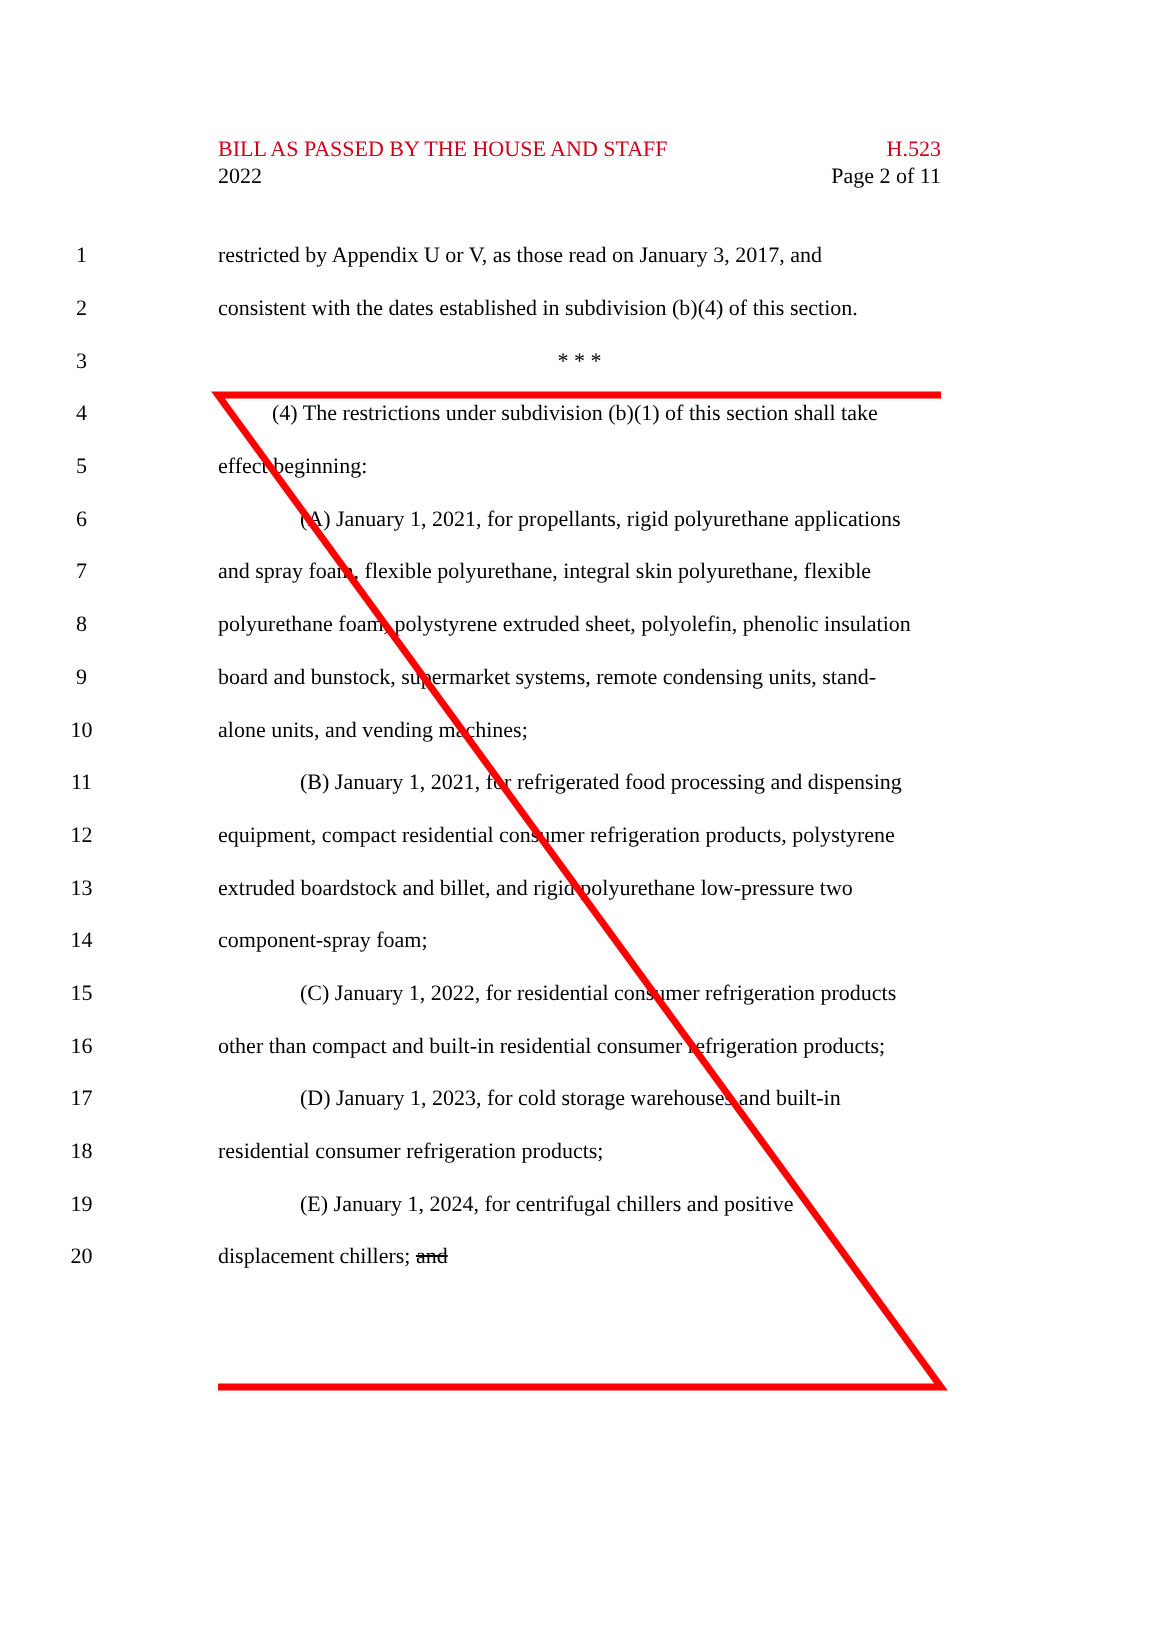BILL AS PASSED BY THE HOUSE AND STAFF
2022
H.523
Page 2 of 11
1 restricted by Appendix U or V, as those read on January 3, 2017, and
2 consistent with the dates established in subdivision (b)(4) of this section.
3 * * *
4 (4) The restrictions under subdivision (b)(1) of this section shall take
5 effect beginning:
6 (A) January 1, 2021, for propellants, rigid polyurethane applications
7 and spray foam, flexible polyurethane, integral skin polyurethane, flexible
8 polyurethane foam, polystyrene extruded sheet, polyolefin, phenolic insulation
9 board and bunstock, supermarket systems, remote condensing units, stand-
10 alone units, and vending machines;
11 (B) January 1, 2021, for refrigerated food processing and dispensing
12 equipment, compact residential consumer refrigeration products, polystyrene
13 extruded boardstock and billet, and rigid polyurethane low-pressure two
14 component-spray foam;
15 (C) January 1, 2022, for residential consumer refrigeration products
16 other than compact and built-in residential consumer refrigeration products;
17 (D) January 1, 2023, for cold storage warehouses and built-in
18 residential consumer refrigeration products;
19 (E) January 1, 2024, for centrifugal chillers and positive
20 displacement chillers; and